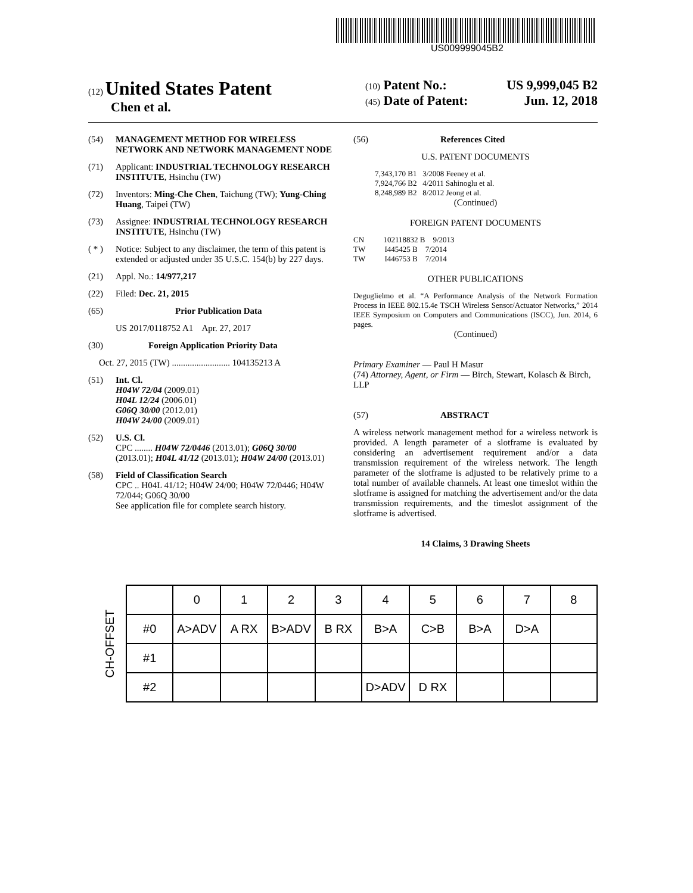US009999045B2
(12) United States Patent
Chen et al.
(10) Patent No.: US 9,999,045 B2
(45) Date of Patent: Jun. 12, 2018
(54) MANAGEMENT METHOD FOR WIRELESS NETWORK AND NETWORK MANAGEMENT NODE
(71) Applicant: INDUSTRIAL TECHNOLOGY RESEARCH INSTITUTE, Hsinchu (TW)
(72) Inventors: Ming-Che Chen, Taichung (TW); Yung-Ching Huang, Taipei (TW)
(73) Assignee: INDUSTRIAL TECHNOLOGY RESEARCH INSTITUTE, Hsinchu (TW)
( * ) Notice: Subject to any disclaimer, the term of this patent is extended or adjusted under 35 U.S.C. 154(b) by 227 days.
(21) Appl. No.: 14/977,217
(22) Filed: Dec. 21, 2015
(65) Prior Publication Data
US 2017/0118752 A1 Apr. 27, 2017
(30) Foreign Application Priority Data
Oct. 27, 2015 (TW) .......................... 104135213 A
(51) Int. Cl.
H04W 72/04 (2009.01)
H04L 12/24 (2006.01)
G06Q 30/00 (2012.01)
H04W 24/00 (2009.01)
(52) U.S. Cl.
CPC ........ H04W 72/0446 (2013.01); G06Q 30/00 (2013.01); H04L 41/12 (2013.01); H04W 24/00 (2013.01)
(58) Field of Classification Search
CPC .. H04L 41/12; H04W 24/00; H04W 72/0446; H04W 72/044; G06Q 30/00
See application file for complete search history.
(56) References Cited
U.S. PATENT DOCUMENTS
7,343,170 B1 3/2008 Feeney et al.
7,924,766 B2 4/2011 Sahinoglu et al.
8,248,989 B2 8/2012 Jeong et al.
(Continued)
FOREIGN PATENT DOCUMENTS
CN 102118832 B 9/2013
TW I445425 B 7/2014
TW I446753 B 7/2014
OTHER PUBLICATIONS
Deguglielmo et al. “A Performance Analysis of the Network Formation Process in IEEE 802.15.4e TSCH Wireless Sensor/Actuator Networks,” 2014 IEEE Symposium on Computers and Communications (ISCC), Jun. 2014, 6 pages.
(Continued)
Primary Examiner — Paul H Masur
(74) Attorney, Agent, or Firm — Birch, Stewart, Kolasch & Birch, LLP
(57) ABSTRACT
A wireless network management method for a wireless network is provided. A length parameter of a slotframe is evaluated by considering an advertisement requirement and/or a data transmission requirement of the wireless network. The length parameter of the slotframe is adjusted to be relatively prime to a total number of available channels. At least one timeslot within the slotframe is assigned for matching the advertisement and/or the data transmission requirements, and the timeslot assignment of the slotframe is advertised.
14 Claims, 3 Drawing Sheets
CH-OFFSET
| | 0 | 1 | 2 | 3 | 4 | 5 | 6 | 7 | 8 |
| #0 | A>ADV | A RX | B>ADV | B RX | B>A | C>B | B>A | D>A | |
| #1 | | | | | | | | | |
| #2 | | | | | D>ADV | D RX | | | |